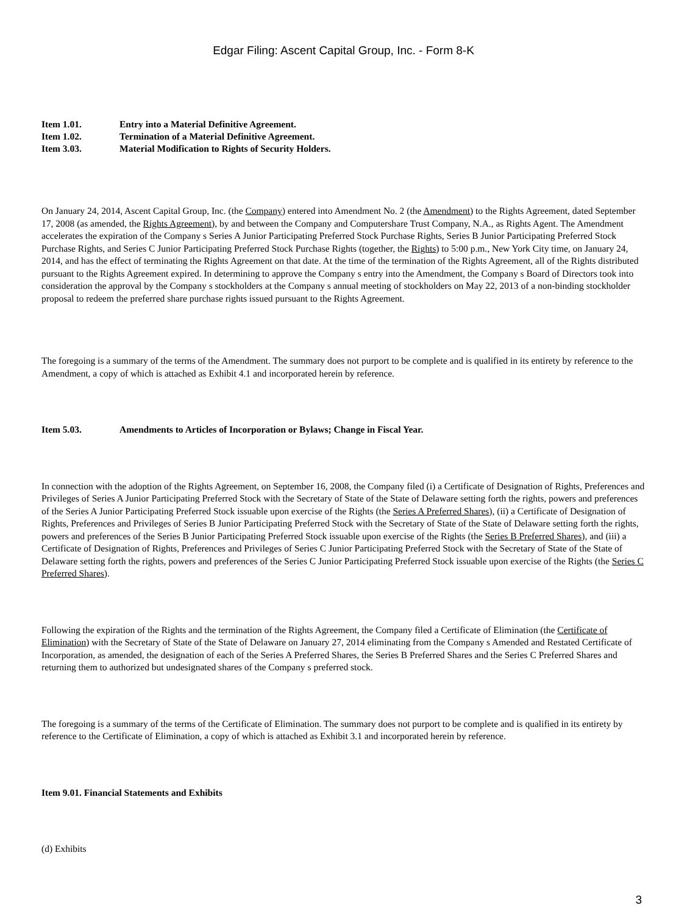Edgar Filing: Ascent Capital Group, Inc. - Form 8-K
Item 1.01. Entry into a Material Definitive Agreement.
Item 1.02. Termination of a Material Definitive Agreement.
Item 3.03. Material Modification to Rights of Security Holders.
On January 24, 2014, Ascent Capital Group, Inc. (the Company) entered into Amendment No. 2 (the Amendment) to the Rights Agreement, dated September 17, 2008 (as amended, the Rights Agreement), by and between the Company and Computershare Trust Company, N.A., as Rights Agent. The Amendment accelerates the expiration of the Company s Series A Junior Participating Preferred Stock Purchase Rights, Series B Junior Participating Preferred Stock Purchase Rights, and Series C Junior Participating Preferred Stock Purchase Rights (together, the Rights) to 5:00 p.m., New York City time, on January 24, 2014, and has the effect of terminating the Rights Agreement on that date. At the time of the termination of the Rights Agreement, all of the Rights distributed pursuant to the Rights Agreement expired. In determining to approve the Company s entry into the Amendment, the Company s Board of Directors took into consideration the approval by the Company s stockholders at the Company s annual meeting of stockholders on May 22, 2013 of a non-binding stockholder proposal to redeem the preferred share purchase rights issued pursuant to the Rights Agreement.
The foregoing is a summary of the terms of the Amendment. The summary does not purport to be complete and is qualified in its entirety by reference to the Amendment, a copy of which is attached as Exhibit 4.1 and incorporated herein by reference.
Item 5.03. Amendments to Articles of Incorporation or Bylaws; Change in Fiscal Year.
In connection with the adoption of the Rights Agreement, on September 16, 2008, the Company filed (i) a Certificate of Designation of Rights, Preferences and Privileges of Series A Junior Participating Preferred Stock with the Secretary of State of the State of Delaware setting forth the rights, powers and preferences of the Series A Junior Participating Preferred Stock issuable upon exercise of the Rights (the Series A Preferred Shares), (ii) a Certificate of Designation of Rights, Preferences and Privileges of Series B Junior Participating Preferred Stock with the Secretary of State of the State of Delaware setting forth the rights, powers and preferences of the Series B Junior Participating Preferred Stock issuable upon exercise of the Rights (the Series B Preferred Shares), and (iii) a Certificate of Designation of Rights, Preferences and Privileges of Series C Junior Participating Preferred Stock with the Secretary of State of the State of Delaware setting forth the rights, powers and preferences of the Series C Junior Participating Preferred Stock issuable upon exercise of the Rights (the Series C Preferred Shares).
Following the expiration of the Rights and the termination of the Rights Agreement, the Company filed a Certificate of Elimination (the Certificate of Elimination) with the Secretary of State of the State of Delaware on January 27, 2014 eliminating from the Company s Amended and Restated Certificate of Incorporation, as amended, the designation of each of the Series A Preferred Shares, the Series B Preferred Shares and the Series C Preferred Shares and returning them to authorized but undesignated shares of the Company s preferred stock.
The foregoing is a summary of the terms of the Certificate of Elimination. The summary does not purport to be complete and is qualified in its entirety by reference to the Certificate of Elimination, a copy of which is attached as Exhibit 3.1 and incorporated herein by reference.
Item 9.01. Financial Statements and Exhibits
(d) Exhibits
3